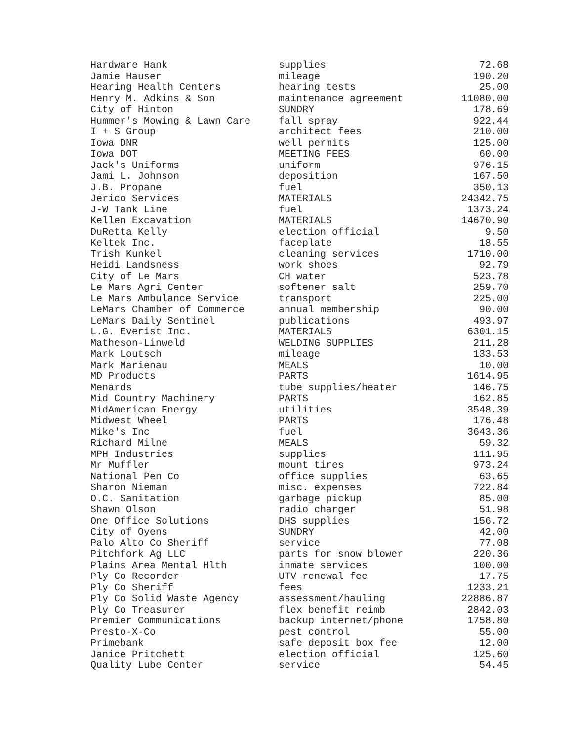| Hardware Hank | supplies | 72.68 |
| Jamie Hauser | mileage | 190.20 |
| Hearing Health Centers | hearing tests | 25.00 |
| Henry M. Adkins & Son | maintenance agreement | 11080.00 |
| City of Hinton | SUNDRY | 178.69 |
| Hummer's Mowing & Lawn Care | fall spray | 922.44 |
| I + S Group | architect fees | 210.00 |
| Iowa DNR | well permits | 125.00 |
| Iowa DOT | MEETING FEES | 60.00 |
| Jack's Uniforms | uniform | 976.15 |
| Jami L. Johnson | deposition | 167.50 |
| J.B. Propane | fuel | 350.13 |
| Jerico Services | MATERIALS | 24342.75 |
| J-W Tank Line | fuel | 1373.24 |
| Kellen Excavation | MATERIALS | 14670.90 |
| DuRetta Kelly | election official | 9.50 |
| Keltek Inc. | faceplate | 18.55 |
| Trish Kunkel | cleaning services | 1710.00 |
| Heidi Landsness | work shoes | 92.79 |
| City of Le Mars | CH water | 523.78 |
| Le Mars Agri Center | softener salt | 259.70 |
| Le Mars Ambulance Service | transport | 225.00 |
| LeMars Chamber of Commerce | annual membership | 90.00 |
| LeMars Daily Sentinel | publications | 493.97 |
| L.G. Everist Inc. | MATERIALS | 6301.15 |
| Matheson-Linweld | WELDING SUPPLIES | 211.28 |
| Mark Loutsch | mileage | 133.53 |
| Mark Marienau | MEALS | 10.00 |
| MD Products | PARTS | 1614.95 |
| Menards | tube supplies/heater | 146.75 |
| Mid Country Machinery | PARTS | 162.85 |
| MidAmerican Energy | utilities | 3548.39 |
| Midwest Wheel | PARTS | 176.48 |
| Mike's Inc | fuel | 3643.36 |
| Richard Milne | MEALS | 59.32 |
| MPH Industries | supplies | 111.95 |
| Mr Muffler | mount tires | 973.24 |
| National Pen Co | office supplies | 63.65 |
| Sharon Nieman | misc. expenses | 722.84 |
| O.C. Sanitation | garbage pickup | 85.00 |
| Shawn Olson | radio charger | 51.98 |
| One Office Solutions | DHS supplies | 156.72 |
| City of Oyens | SUNDRY | 42.00 |
| Palo Alto Co Sheriff | service | 77.08 |
| Pitchfork Ag LLC | parts for snow blower | 220.36 |
| Plains Area Mental Hlth | inmate services | 100.00 |
| Ply Co Recorder | UTV renewal fee | 17.75 |
| Ply Co Sheriff | fees | 1233.21 |
| Ply Co Solid Waste Agency | assessment/hauling | 22886.87 |
| Ply Co Treasurer | flex benefit reimb | 2842.03 |
| Premier Communications | backup internet/phone | 1758.80 |
| Presto-X-Co | pest control | 55.00 |
| Primebank | safe deposit box fee | 12.00 |
| Janice Pritchett | election official | 125.60 |
| Quality Lube Center | service | 54.45 |